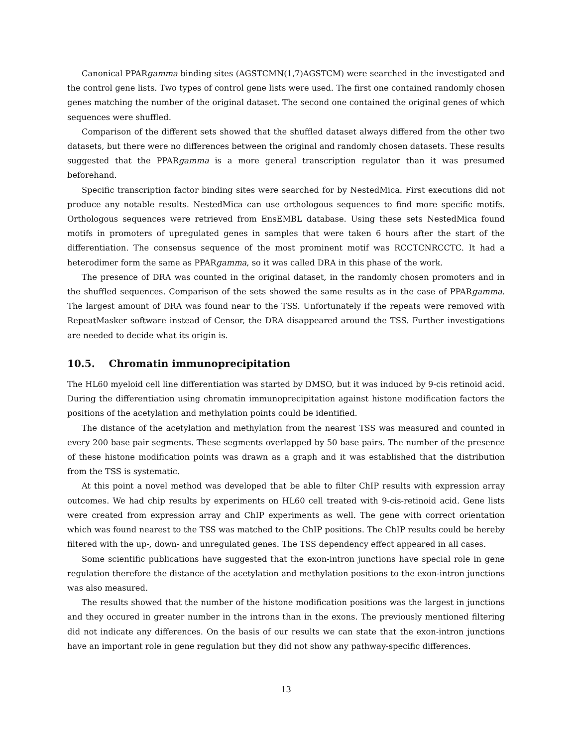Canonical PPARgamma binding sites (AGSTCMN(1,7)AGSTCM) were searched in the investigated and the control gene lists. Two types of control gene lists were used. The first one contained randomly chosen genes matching the number of the original dataset. The second one contained the original genes of which sequences were shuffled.
Comparison of the different sets showed that the shuffled dataset always differed from the other two datasets, but there were no differences between the original and randomly chosen datasets. These results suggested that the PPARgamma is a more general transcription regulator than it was presumed beforehand.
Specific transcription factor binding sites were searched for by NestedMica. First executions did not produce any notable results. NestedMica can use orthologous sequences to find more specific motifs. Orthologous sequences were retrieved from EnsEMBL database. Using these sets NestedMica found motifs in promoters of upregulated genes in samples that were taken 6 hours after the start of the differentiation. The consensus sequence of the most prominent motif was RCCTCNRCCTC. It had a heterodimer form the same as PPARgamma, so it was called DRA in this phase of the work.
The presence of DRA was counted in the original dataset, in the randomly chosen promoters and in the shuffled sequences. Comparison of the sets showed the same results as in the case of PPARgamma. The largest amount of DRA was found near to the TSS. Unfortunately if the repeats were removed with RepeatMasker software instead of Censor, the DRA disappeared around the TSS. Further investigations are needed to decide what its origin is.
10.5. Chromatin immunoprecipitation
The HL60 myeloid cell line differentiation was started by DMSO, but it was induced by 9-cis retinoid acid. During the differentiation using chromatin immunoprecipitation against histone modification factors the positions of the acetylation and methylation points could be identified.
The distance of the acetylation and methylation from the nearest TSS was measured and counted in every 200 base pair segments. These segments overlapped by 50 base pairs. The number of the presence of these histone modification points was drawn as a graph and it was established that the distribution from the TSS is systematic.
At this point a novel method was developed that be able to filter ChIP results with expression array outcomes. We had chip results by experiments on HL60 cell treated with 9-cis-retinoid acid. Gene lists were created from expression array and ChIP experiments as well. The gene with correct orientation which was found nearest to the TSS was matched to the ChIP positions. The ChIP results could be hereby filtered with the up-, down- and unregulated genes. The TSS dependency effect appeared in all cases.
Some scientific publications have suggested that the exon-intron junctions have special role in gene regulation therefore the distance of the acetylation and methylation positions to the exon-intron junctions was also measured.
The results showed that the number of the histone modification positions was the largest in junctions and they occured in greater number in the introns than in the exons. The previously mentioned filtering did not indicate any differences. On the basis of our results we can state that the exon-intron junctions have an important role in gene regulation but they did not show any pathway-specific differences.
13